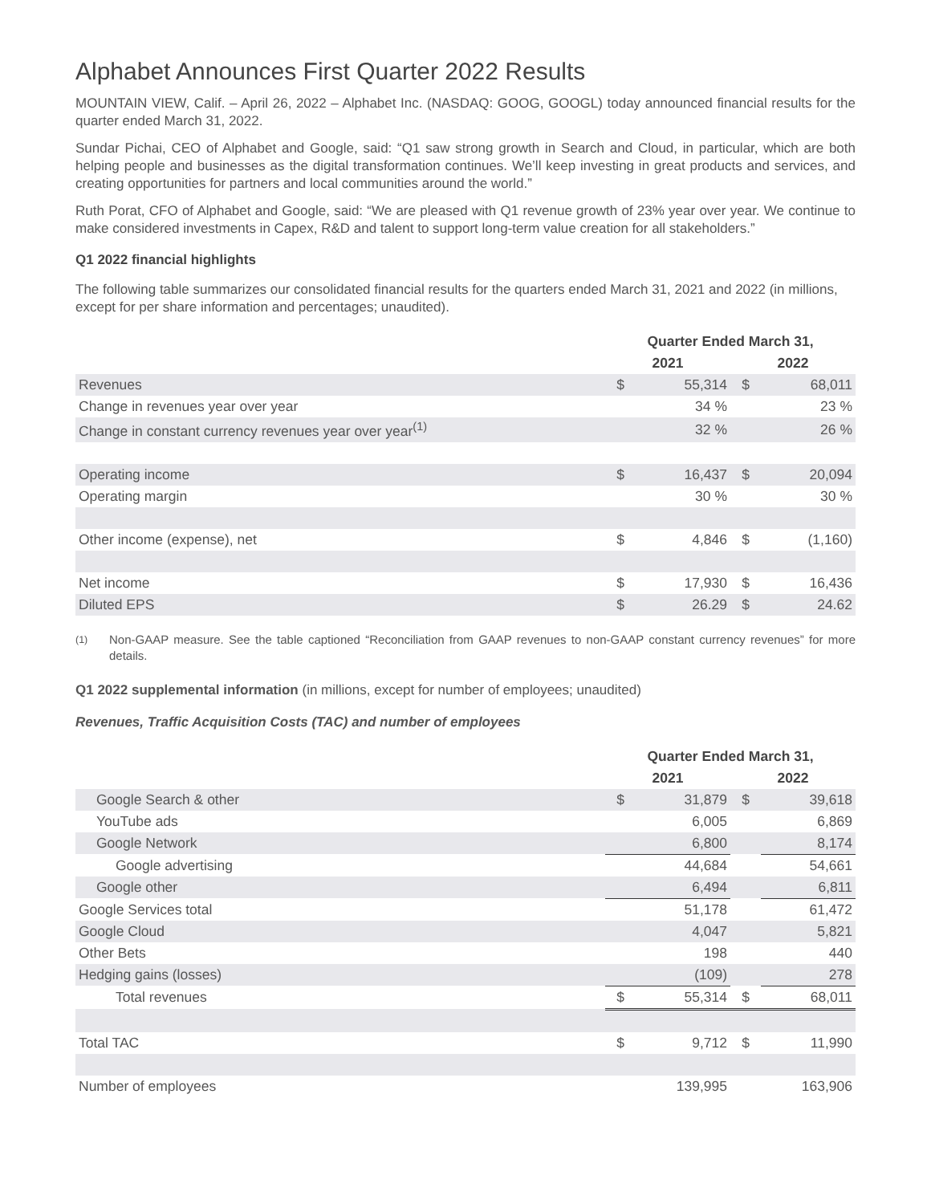Alphabet Announces First Quarter 2022 Results
MOUNTAIN VIEW, Calif. – April 26, 2022 – Alphabet Inc. (NASDAQ: GOOG, GOOGL) today announced financial results for the quarter ended March 31, 2022.
Sundar Pichai, CEO of Alphabet and Google, said: “Q1 saw strong growth in Search and Cloud, in particular, which are both helping people and businesses as the digital transformation continues. We’ll keep investing in great products and services, and creating opportunities for partners and local communities around the world.”
Ruth Porat, CFO of Alphabet and Google, said: “We are pleased with Q1 revenue growth of 23% year over year. We continue to make considered investments in Capex, R&D and talent to support long-term value creation for all stakeholders.”
Q1 2022 financial highlights
The following table summarizes our consolidated financial results for the quarters ended March 31, 2021 and 2022 (in millions, except for per share information and percentages; unaudited).
| | Quarter Ended March 31, | | | |
| | 2021 | | 2022 | |
| Revenues | $ | 55,314 | $ | 68,011 |
| Change in revenues year over year | | 34 % | | 23 % |
| Change in constant currency revenues year over year<sup>(1)</sup> | | 32 % | | 26 % |
| Operating income | $ | 16,437 | $ | 20,094 |
| Operating margin | | 30 % | | 30 % |
| Other income (expense), net | $ | 4,846 | $ | (1,160) |
| Net income | $ | 17,930 | $ | 16,436 |
| Diluted EPS | $ | 26.29 | $ | 24.62 |
<sup>(1)</sup> Non-GAAP measure. See the table captioned “Reconciliation from GAAP revenues to non-GAAP constant currency revenues” for more details.
Q1 2022 supplemental information (in millions, except for number of employees; unaudited)
Revenues, Traffic Acquisition Costs (TAC) and number of employees
| | Quarter Ended March 31, | | | |
| | 2021 | | 2022 | |
| Google Search & other | $ | 31,879 | $ | 39,618 |
| YouTube ads | | 6,005 | | 6,869 |
| Google Network | | 6,800 | | 8,174 |
| Google advertising | | 44,684 | | 54,661 |
| Google other | | 6,494 | | 6,811 |
| Google Services total | | 51,178 | | 61,472 |
| Google Cloud | | 4,047 | | 5,821 |
| Other Bets | | 198 | | 440 |
| Hedging gains (losses) | | (109) | | 278 |
| Total revenues | $ | 55,314 | $ | 68,011 |
| Total TAC | $ | 9,712 | $ | 11,990 |
| Number of employees | | 139,995 | | 163,906 |